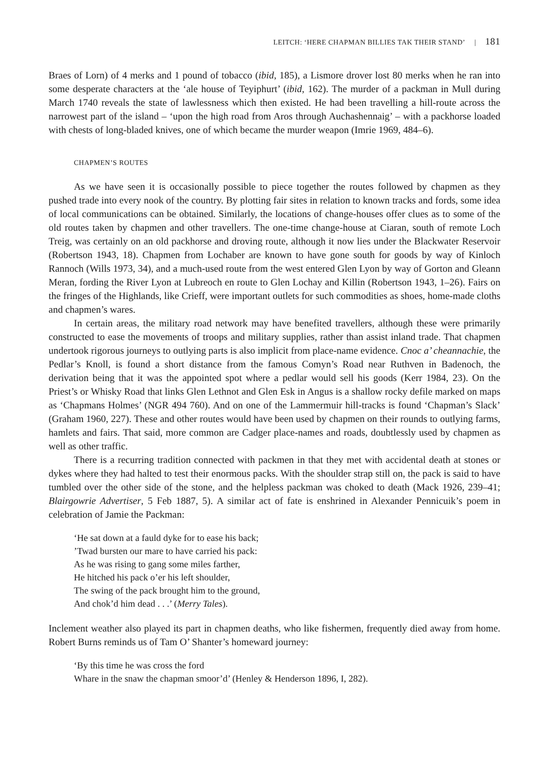LEITCH: ‘HERE CHAPMAN BILLIES TAK THEIR STAND’ | 181
Braes of Lorn) of 4 merks and 1 pound of tobacco (ibid, 185), a Lismore drover lost 80 merks when he ran into some desperate characters at the ‘ale house of Teyiphurt’ (ibid, 162). The murder of a packman in Mull during March 1740 reveals the state of lawlessness which then existed. He had been travelling a hill-route across the narrowest part of the island – ‘upon the high road from Aros through Auchashennaig’ – with a packhorse loaded with chests of long-bladed knives, one of which became the murder weapon (Imrie 1969, 484–6).
CHAPMEN’S ROUTES
As we have seen it is occasionally possible to piece together the routes followed by chapmen as they pushed trade into every nook of the country. By plotting fair sites in relation to known tracks and fords, some idea of local communications can be obtained. Similarly, the locations of change-houses offer clues as to some of the old routes taken by chapmen and other travellers. The one-time change-house at Ciaran, south of remote Loch Treig, was certainly on an old packhorse and droving route, although it now lies under the Blackwater Reservoir (Robertson 1943, 18). Chapmen from Lochaber are known to have gone south for goods by way of Kinloch Rannoch (Wills 1973, 34), and a much-used route from the west entered Glen Lyon by way of Gorton and Gleann Meran, fording the River Lyon at Lubreoch en route to Glen Lochay and Killin (Robertson 1943, 1–26). Fairs on the fringes of the Highlands, like Crieff, were important outlets for such commodities as shoes, home-made cloths and chapmen’s wares.
In certain areas, the military road network may have benefited travellers, although these were primarily constructed to ease the movements of troops and military supplies, rather than assist inland trade. That chapmen undertook rigorous journeys to outlying parts is also implicit from place-name evidence. Cnoc a’ cheannachie, the Pedlar’s Knoll, is found a short distance from the famous Comyn’s Road near Ruthven in Badenoch, the derivation being that it was the appointed spot where a pedlar would sell his goods (Kerr 1984, 23). On the Priest’s or Whisky Road that links Glen Lethnot and Glen Esk in Angus is a shallow rocky defile marked on maps as ‘Chapmans Holmes’ (NGR 494 760). And on one of the Lammermuir hill-tracks is found ‘Chapman’s Slack’ (Graham 1960, 227). These and other routes would have been used by chapmen on their rounds to outlying farms, hamlets and fairs. That said, more common are Cadger place-names and roads, doubtlessly used by chapmen as well as other traffic.
There is a recurring tradition connected with packmen in that they met with accidental death at stones or dykes where they had halted to test their enormous packs. With the shoulder strap still on, the pack is said to have tumbled over the other side of the stone, and the helpless packman was choked to death (Mack 1926, 239–41; Blairgowrie Advertiser, 5 Feb 1887, 5). A similar act of fate is enshrined in Alexander Pennicuik’s poem in celebration of Jamie the Packman:
‘He sat down at a fauld dyke for to ease his back;
’Twad bursten our mare to have carried his pack:
As he was rising to gang some miles farther,
He hitched his pack o’er his left shoulder,
The swing of the pack brought him to the ground,
And chok’d him dead . . .’ (Merry Tales).
Inclement weather also played its part in chapmen deaths, who like fishermen, frequently died away from home. Robert Burns reminds us of Tam O’ Shanter’s homeward journey:
‘By this time he was cross the ford
Whare in the snaw the chapman smoor’d’ (Henley & Henderson 1896, I, 282).